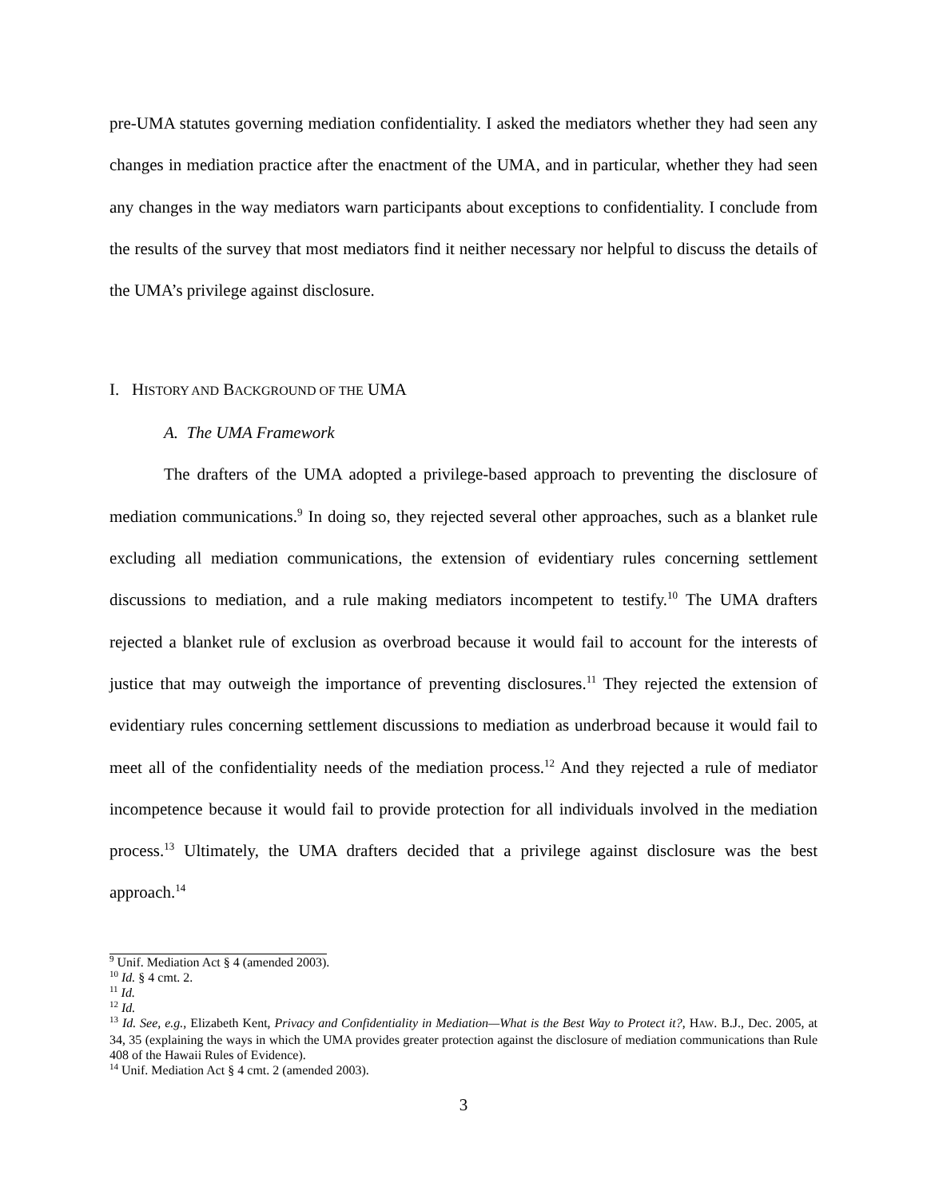pre-UMA statutes governing mediation confidentiality. I asked the mediators whether they had seen any changes in mediation practice after the enactment of the UMA, and in particular, whether they had seen any changes in the way mediators warn participants about exceptions to confidentiality. I conclude from the results of the survey that most mediators find it neither necessary nor helpful to discuss the details of the UMA’s privilege against disclosure.
I. HISTORY AND BACKGROUND OF THE UMA
A. The UMA Framework
The drafters of the UMA adopted a privilege-based approach to preventing the disclosure of mediation communications.<sup>9</sup> In doing so, they rejected several other approaches, such as a blanket rule excluding all mediation communications, the extension of evidentiary rules concerning settlement discussions to mediation, and a rule making mediators incompetent to testify.<sup>10</sup> The UMA drafters rejected a blanket rule of exclusion as overbroad because it would fail to account for the interests of justice that may outweigh the importance of preventing disclosures.<sup>11</sup> They rejected the extension of evidentiary rules concerning settlement discussions to mediation as underbroad because it would fail to meet all of the confidentiality needs of the mediation process.<sup>12</sup> And they rejected a rule of mediator incompetence because it would fail to provide protection for all individuals involved in the mediation process.<sup>13</sup> Ultimately, the UMA drafters decided that a privilege against disclosure was the best approach.<sup>14</sup>
<sup>9</sup> Unif. Mediation Act § 4 (amended 2003).
<sup>10</sup> Id. § 4 cmt. 2.
<sup>11</sup> Id.
<sup>12</sup> Id.
<sup>13</sup> Id. See, e.g., Elizabeth Kent, Privacy and Confidentiality in Mediation—What is the Best Way to Protect it?, HAW. B.J., Dec. 2005, at 34, 35 (explaining the ways in which the UMA provides greater protection against the disclosure of mediation communications than Rule 408 of the Hawaii Rules of Evidence).
<sup>14</sup> Unif. Mediation Act § 4 cmt. 2 (amended 2003).
3